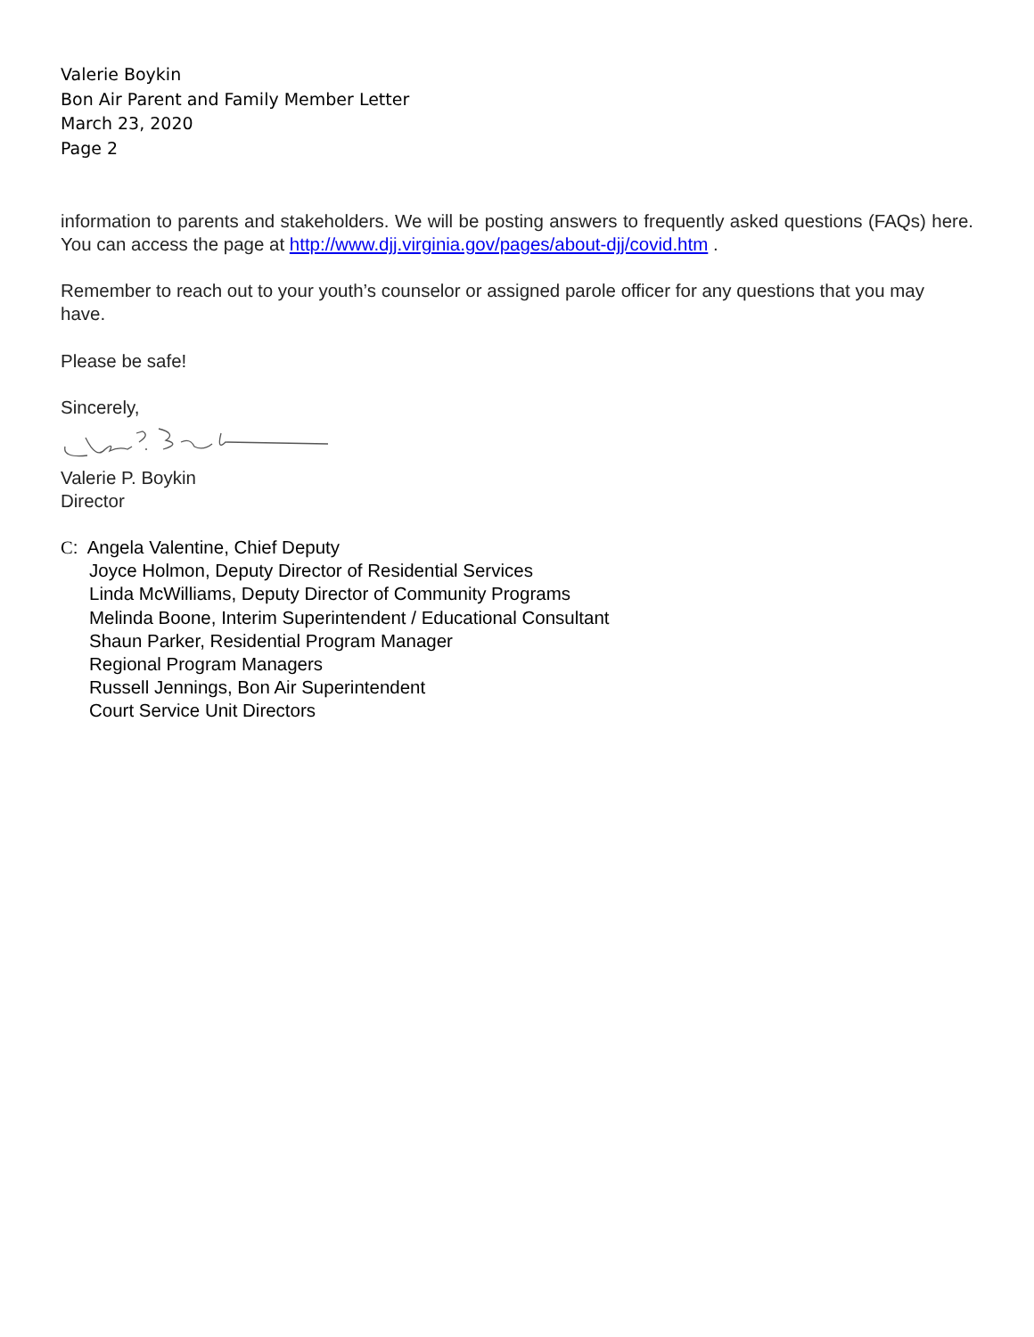Valerie Boykin
Bon Air Parent and Family Member Letter
March 23, 2020
Page 2
information to parents and stakeholders. We will be posting answers to frequently asked questions (FAQs) here. You can access the page at http://www.djj.virginia.gov/pages/about-djj/covid.htm .
Remember to reach out to your youth’s counselor or assigned parole officer for any questions that you may have.
Please be safe!
Sincerely,
Valerie P. Boykin
Director
C: Angela Valentine, Chief Deputy
Joyce Holmon, Deputy Director of Residential Services
Linda McWilliams, Deputy Director of Community Programs
Melinda Boone, Interim Superintendent / Educational Consultant
Shaun Parker, Residential Program Manager
Regional Program Managers
Russell Jennings, Bon Air Superintendent
Court Service Unit Directors